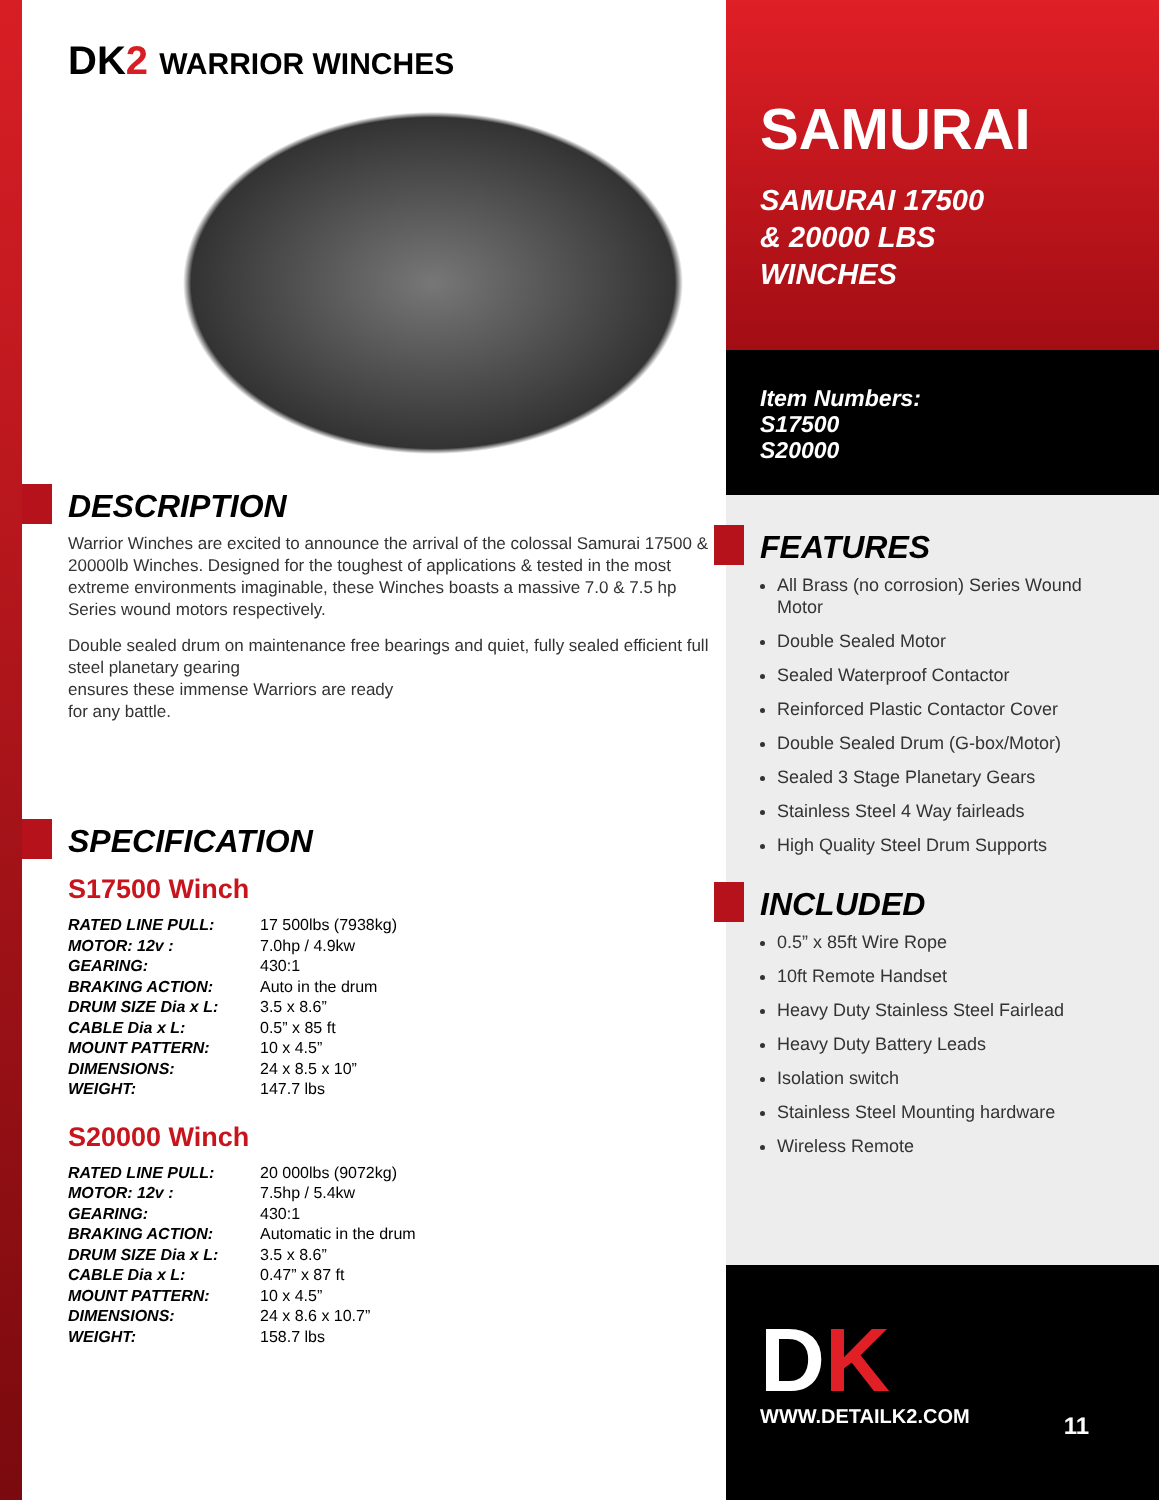DK2 WARRIOR WINCHES
DESCRIPTION
Warrior Winches are excited to announce the arrival of the colossal Samurai 17500 & 20000lb Winches. Designed for the toughest of applications & tested in the most extreme environments imaginable, these Winches boasts a massive 7.0 & 7.5 hp Series wound motors respectively.
Double sealed drum on maintenance free bearings and quiet, fully sealed efficient full steel planetary gearing
ensures these immense Warriors are ready
for any battle.
SPECIFICATION
S17500 Winch
| RATED LINE PULL: | 17 500lbs (7938kg) |
| MOTOR: 12v : | 7.0hp / 4.9kw |
| GEARING: | 430:1 |
| BRAKING ACTION: | Auto in the drum |
| DRUM SIZE Dia x L: | 3.5 x 8.6” |
| CABLE Dia x L: | 0.5” x 85 ft |
| MOUNT PATTERN: | 10 x 4.5” |
| DIMENSIONS: | 24 x 8.5 x 10” |
| WEIGHT: | 147.7 lbs |
S20000 Winch
| RATED LINE PULL: | 20 000lbs (9072kg) |
| MOTOR: 12v : | 7.5hp / 5.4kw |
| GEARING: | 430:1 |
| BRAKING ACTION: | Automatic in the drum |
| DRUM SIZE Dia x L: | 3.5 x 8.6” |
| CABLE Dia x L: | 0.47” x 87 ft |
| MOUNT PATTERN: | 10 x 4.5” |
| DIMENSIONS: | 24 x 8.6 x 10.7” |
| WEIGHT: | 158.7 lbs |
SAMURAI
SAMURAI 17500
& 20000 LBS
WINCHES
Item Numbers:
S17500
S20000
FEATURES
All Brass (no corrosion) Series Wound Motor
Double Sealed Motor
Sealed Waterproof Contactor
Reinforced Plastic Contactor Cover
Double Sealed Drum (G-box/Motor)
Sealed 3 Stage Planetary Gears
Stainless Steel 4 Way fairleads
High Quality Steel Drum Supports
INCLUDED
0.5” x 85ft Wire Rope
10ft Remote Handset
Heavy Duty Stainless Steel Fairlead
Heavy Duty Battery Leads
Isolation switch
Stainless Steel Mounting hardware
Wireless Remote
DK
WWW.DETAILK2.COM
11